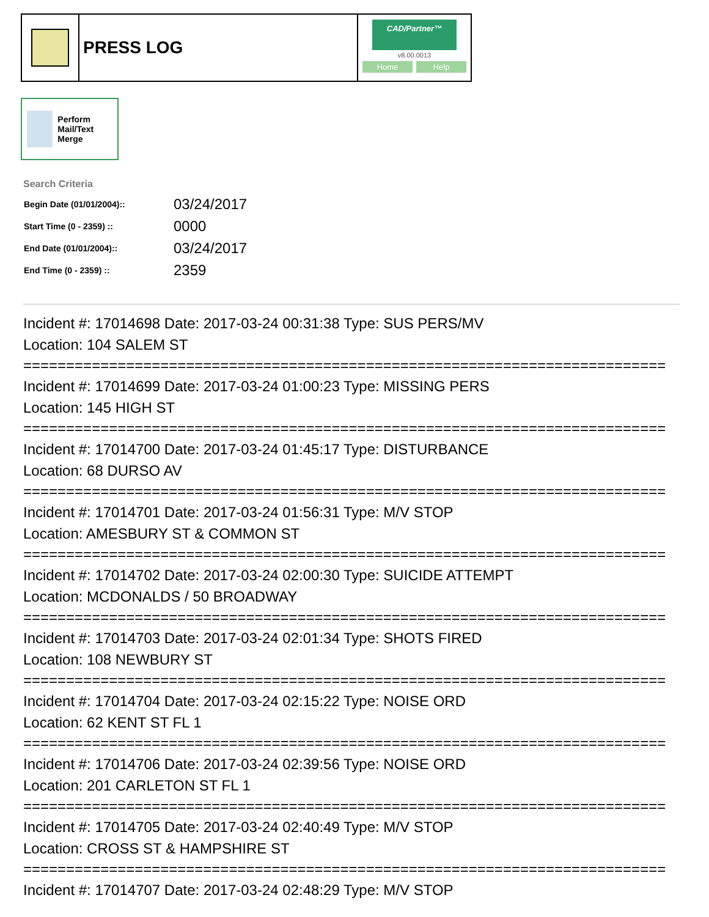PRESS LOG
CAD/Partner™
v8.00.0013
Home Help
Perform Mail/Text Merge
Search Criteria
| Begin Date (01/01/2004):: | 03/24/2017 |
| Start Time (0 - 2359) :: | 0000 |
| End Date (01/01/2004):: | 03/24/2017 |
| End Time (0 - 2359) :: | 2359 |
Incident #: 17014698 Date: 2017-03-24 00:31:38 Type: SUS PERS/MV
Location: 104 SALEM ST
===========================================================================
Incident #: 17014699 Date: 2017-03-24 01:00:23 Type: MISSING PERS
Location: 145 HIGH ST
===========================================================================
Incident #: 17014700 Date: 2017-03-24 01:45:17 Type: DISTURBANCE
Location: 68 DURSO AV
===========================================================================
Incident #: 17014701 Date: 2017-03-24 01:56:31 Type: M/V STOP
Location: AMESBURY ST & COMMON ST
===========================================================================
Incident #: 17014702 Date: 2017-03-24 02:00:30 Type: SUICIDE ATTEMPT
Location: MCDONALDS / 50 BROADWAY
===========================================================================
Incident #: 17014703 Date: 2017-03-24 02:01:34 Type: SHOTS FIRED
Location: 108 NEWBURY ST
===========================================================================
Incident #: 17014704 Date: 2017-03-24 02:15:22 Type: NOISE ORD
Location: 62 KENT ST FL 1
===========================================================================
Incident #: 17014706 Date: 2017-03-24 02:39:56 Type: NOISE ORD
Location: 201 CARLETON ST FL 1
===========================================================================
Incident #: 17014705 Date: 2017-03-24 02:40:49 Type: M/V STOP
Location: CROSS ST & HAMPSHIRE ST
===========================================================================
Incident #: 17014707 Date: 2017-03-24 02:48:29 Type: M/V STOP